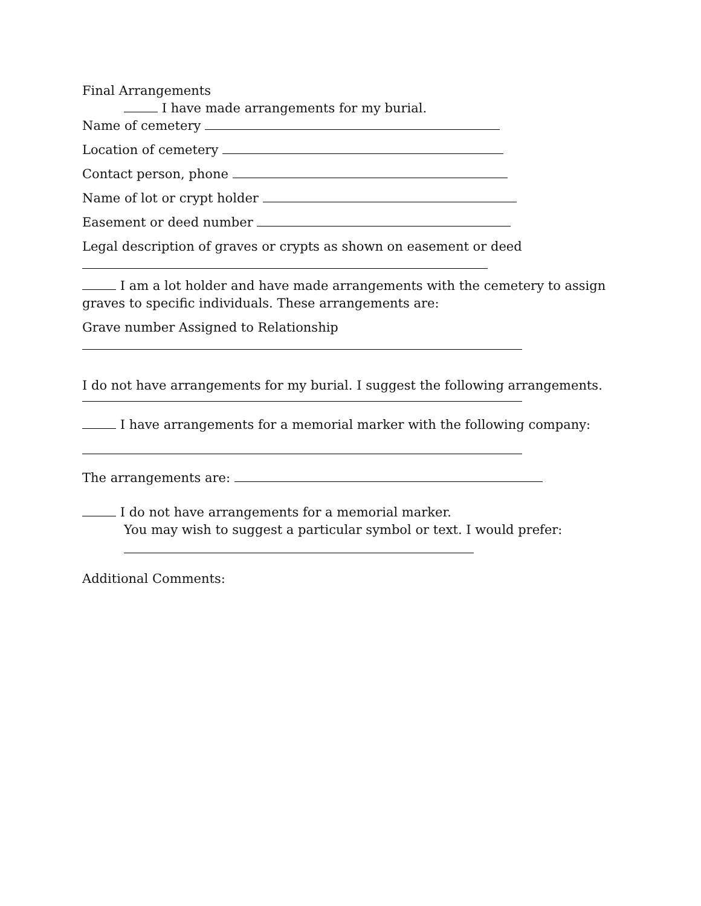Final Arrangements
I have made arrangements for my burial.
Name of cemetery
Location of cemetery
Contact person, phone
Name of lot or crypt holder
Easement or deed number
Legal description of graves or crypts as shown on easement or deed
I am a lot holder and have made arrangements with the cemetery to assign graves to specific individuals. These arrangements are:
Grave number Assigned to Relationship
I do not have arrangements for my burial. I suggest the following arrangements.
I have arrangements for a memorial marker with the following company:
The arrangements are:
I do not have arrangements for a memorial marker.
You may wish to suggest a particular symbol or text. I would prefer:
Additional Comments: